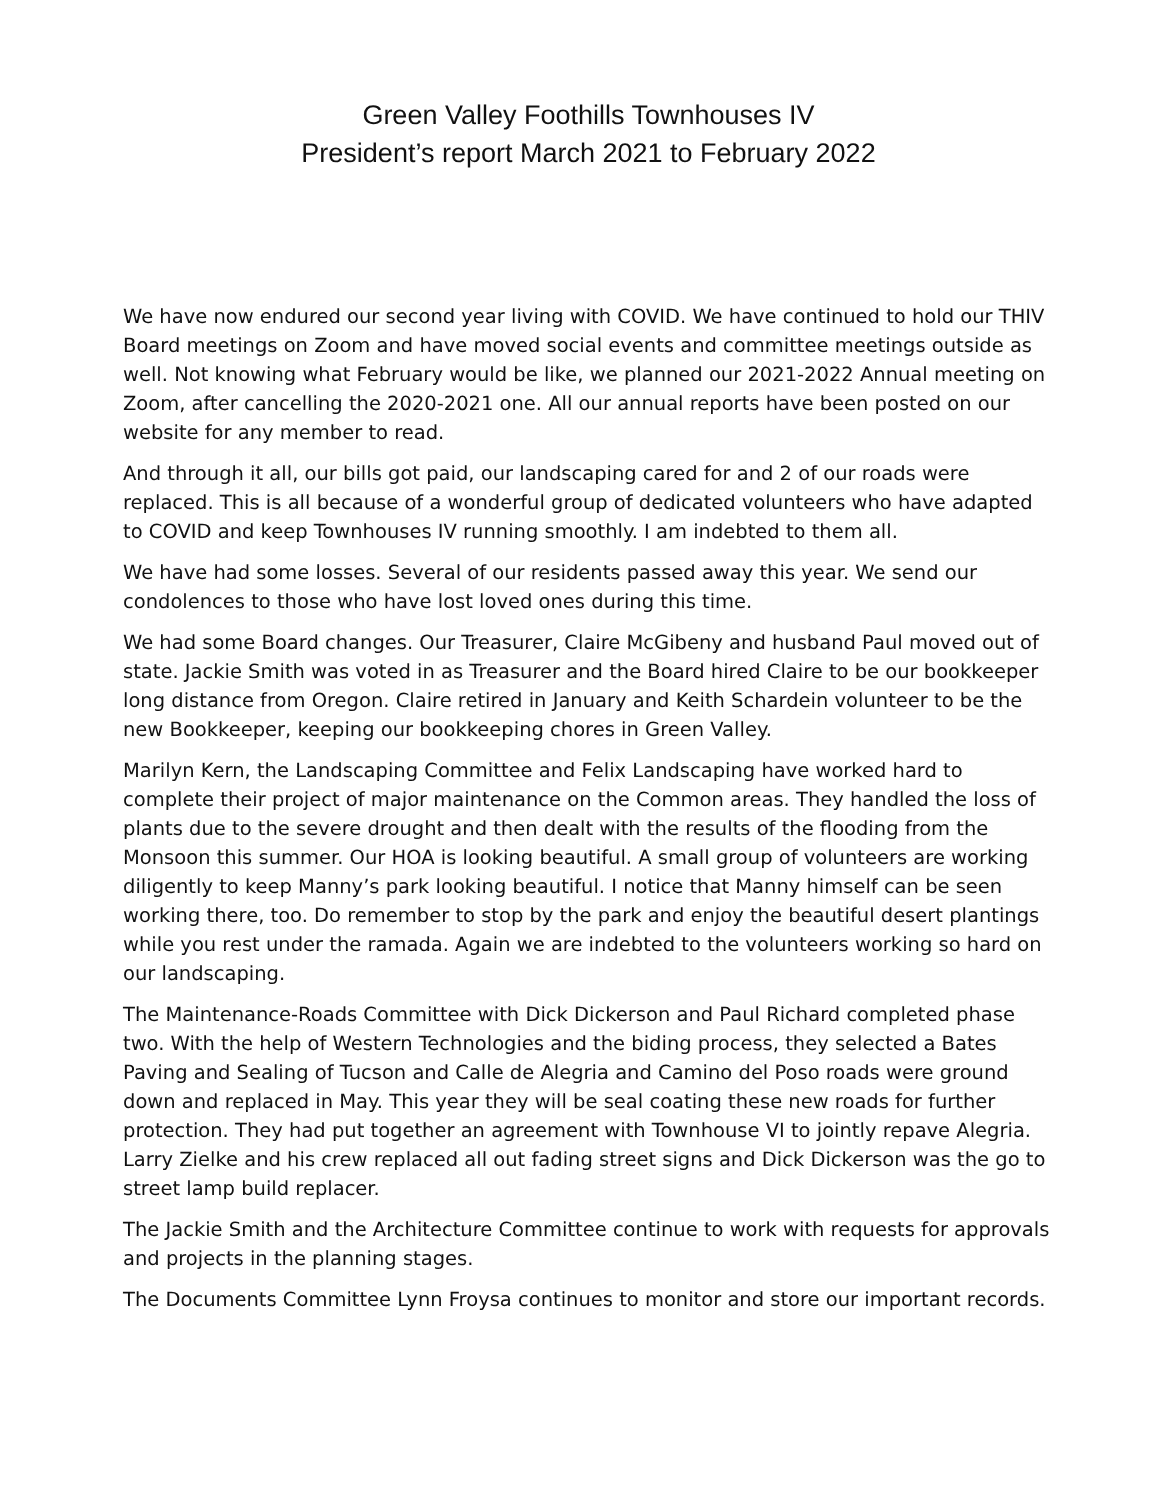Green Valley Foothills Townhouses IV
President’s report March 2021 to February 2022
We have now endured our second year living with COVID. We have continued to hold our THIV Board meetings on Zoom and have moved social events and committee meetings outside as well. Not knowing what February would be like, we planned our 2021-2022 Annual meeting on Zoom, after cancelling the 2020-2021 one. All our annual reports have been posted on our website for any member to read.
And through it all, our bills got paid, our landscaping cared for and 2 of our roads were replaced. This is all because of a wonderful group of dedicated volunteers who have adapted to COVID and keep Townhouses IV running smoothly. I am indebted to them all.
We have had some losses. Several of our residents passed away this year. We send our condolences to those who have lost loved ones during this time.
We had some Board changes. Our Treasurer, Claire McGibeny and husband Paul moved out of state. Jackie Smith was voted in as Treasurer and the Board hired Claire to be our bookkeeper long distance from Oregon. Claire retired in January and Keith Schardein volunteer to be the new Bookkeeper, keeping our bookkeeping chores in Green Valley.
Marilyn Kern, the Landscaping Committee and Felix Landscaping have worked hard to complete their project of major maintenance on the Common areas. They handled the loss of plants due to the severe drought and then dealt with the results of the flooding from the Monsoon this summer. Our HOA is looking beautiful. A small group of volunteers are working diligently to keep Manny’s park looking beautiful. I notice that Manny himself can be seen working there, too. Do remember to stop by the park and enjoy the beautiful desert plantings while you rest under the ramada. Again we are indebted to the volunteers working so hard on our landscaping.
The Maintenance-Roads Committee with Dick Dickerson and Paul Richard completed phase two. With the help of Western Technologies and the biding process, they selected a Bates Paving and Sealing of Tucson and Calle de Alegria and Camino del Poso roads were ground down and replaced in May. This year they will be seal coating these new roads for further protection. They had put together an agreement with Townhouse VI to jointly repave Alegria. Larry Zielke and his crew replaced all out fading street signs and Dick Dickerson was the go to street lamp build replacer.
The Jackie Smith and the Architecture Committee continue to work with requests for approvals and projects in the planning stages.
The Documents Committee Lynn Froysa continues to monitor and store our important records.